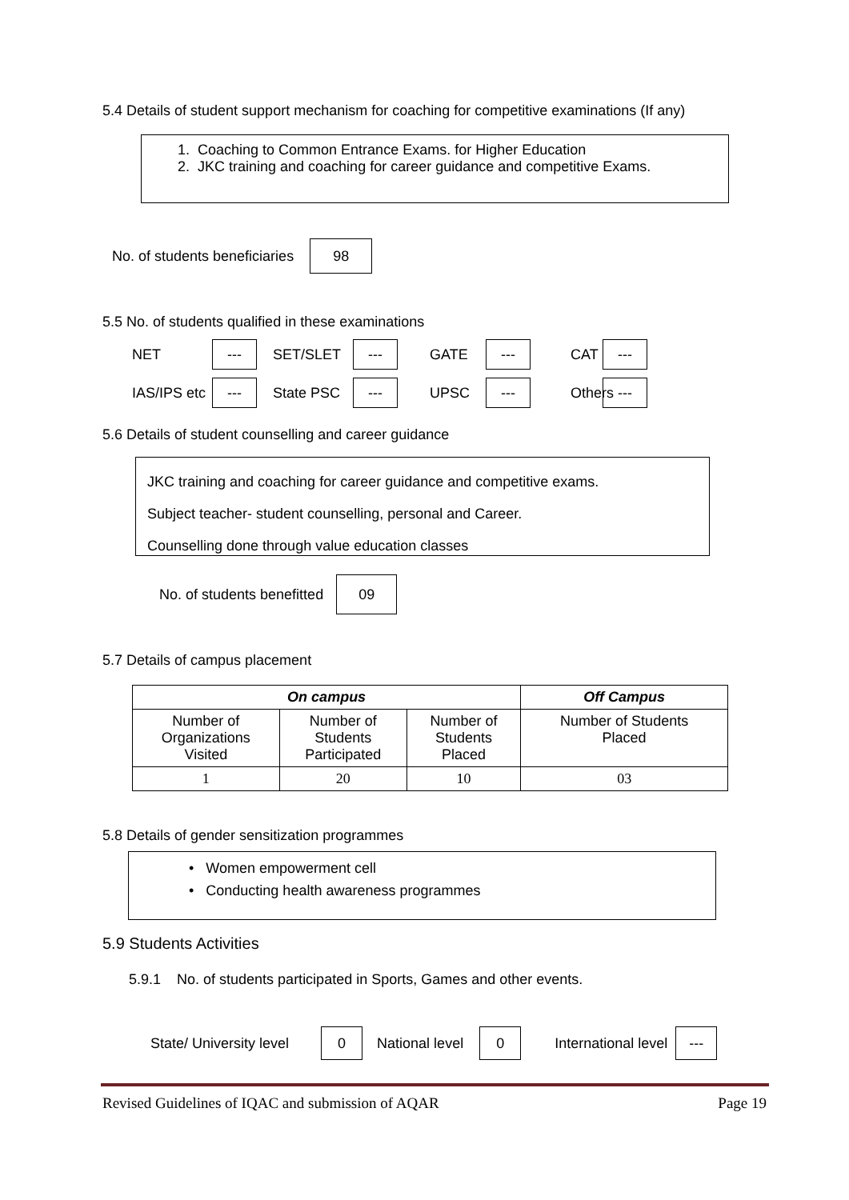5.4 Details of student support mechanism for coaching for competitive examinations (If any)
1. Coaching to Common Entrance Exams. for Higher Education
2. JKC training and coaching for career guidance and competitive Exams.
No. of students beneficiaries 98
5.5 No. of students qualified in these examinations
NET --- SET/SLET --- GATE --- CAT --- IAS/IPS etc --- State PSC --- UPSC --- Others ---
5.6 Details of student counselling and career guidance
JKC training and coaching for career guidance and competitive exams.
Subject teacher- student counselling, personal and Career.
Counselling done through value education classes
No. of students benefitted 09
5.7 Details of campus placement
| On campus | | | Off Campus |
| --- | --- | --- | --- |
| Number of Organizations Visited | Number of Students Participated | Number of Students Placed | Number of Students Placed |
| 1 | 20 | 10 | 03 |
5.8 Details of gender sensitization programmes
• Women empowerment cell
• Conducting health awareness programmes
5.9 Students Activities
5.9.1 No. of students participated in Sports, Games and other events.
State/ University level 0 National level 0 International level ---
Revised Guidelines of IQAC and submission of AQAR Page 19